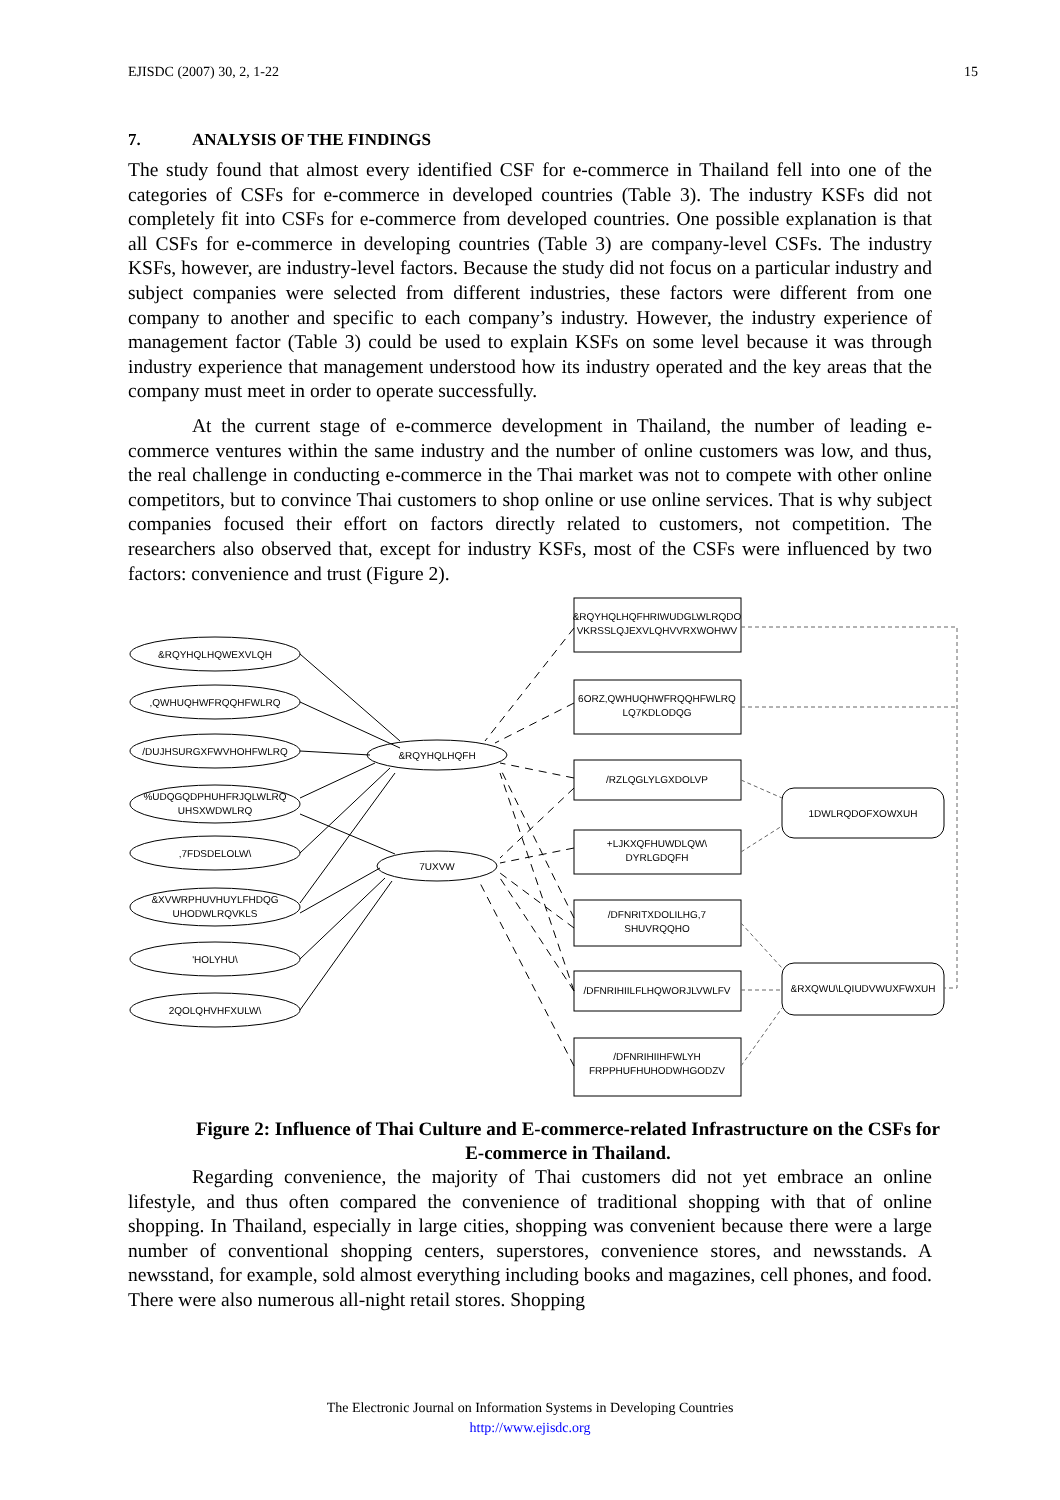EJISDC (2007) 30, 2, 1-22 15
7. ANALYSIS OF THE FINDINGS
The study found that almost every identified CSF for e-commerce in Thailand fell into one of the categories of CSFs for e-commerce in developed countries (Table 3). The industry KSFs did not completely fit into CSFs for e-commerce from developed countries. One possible explanation is that all CSFs for e-commerce in developing countries (Table 3) are company-level CSFs. The industry KSFs, however, are industry-level factors. Because the study did not focus on a particular industry and subject companies were selected from different industries, these factors were different from one company to another and specific to each company’s industry. However, the industry experience of management factor (Table 3) could be used to explain KSFs on some level because it was through industry experience that management understood how its industry operated and the key areas that the company must meet in order to operate successfully.
At the current stage of e-commerce development in Thailand, the number of leading e-commerce ventures within the same industry and the number of online customers was low, and thus, the real challenge in conducting e-commerce in the Thai market was not to compete with other online competitors, but to convince Thai customers to shop online or use online services. That is why subject companies focused their effort on factors directly related to customers, not competition. The researchers also observed that, except for industry KSFs, most of the CSFs were influenced by two factors: convenience and trust (Figure 2).
&RQYHQLHQWEXVLQH
,QWHUQHWFRQQHFWLRQ
/DUJHSURGXFWVHOHFWLRQ
%UDQGQDPHUHFRJQLWLRQ
UHSXWDWLRQ
,7FDSDELOLW\
&XVWRPHUVHUYLFHDQG
UHODWLRQVKLS
'HOLYHU\
2QOLQHVHFXULW\
&RQYHQLHQFH
7UXVW
&RQYHQLHQFHRIWUDGLWLRQDO
VKRSSLQJEXVLQHVVRXWOHWV
6ORZ,QWHUQHWFRQQHFWLRQ
LQ7KDLODQG
/RZLQGLYLGXDOLVP
+LJKXQFHUWDLQW\
DYRLGDQFH
/DFNRITXDOLILHG,7
SHUVRQQHO
/DFNRIHIILFLHQWORJLVWLFV
/DFNRIHIIHFWLYH
FRPPHUFHUHODWHGODZV
1DWLRQDOFXOWXUH
&RXQWU\LQIUDVWUXFWXUH
Figure 2: Influence of Thai Culture and E-commerce-related Infrastructure on the CSFs for E-commerce in Thailand.
Regarding convenience, the majority of Thai customers did not yet embrace an online lifestyle, and thus often compared the convenience of traditional shopping with that of online shopping. In Thailand, especially in large cities, shopping was convenient because there were a large number of conventional shopping centers, superstores, convenience stores, and newsstands. A newsstand, for example, sold almost everything including books and magazines, cell phones, and food. There were also numerous all-night retail stores. Shopping
The Electronic Journal on Information Systems in Developing Countries
http://www.ejisdc.org